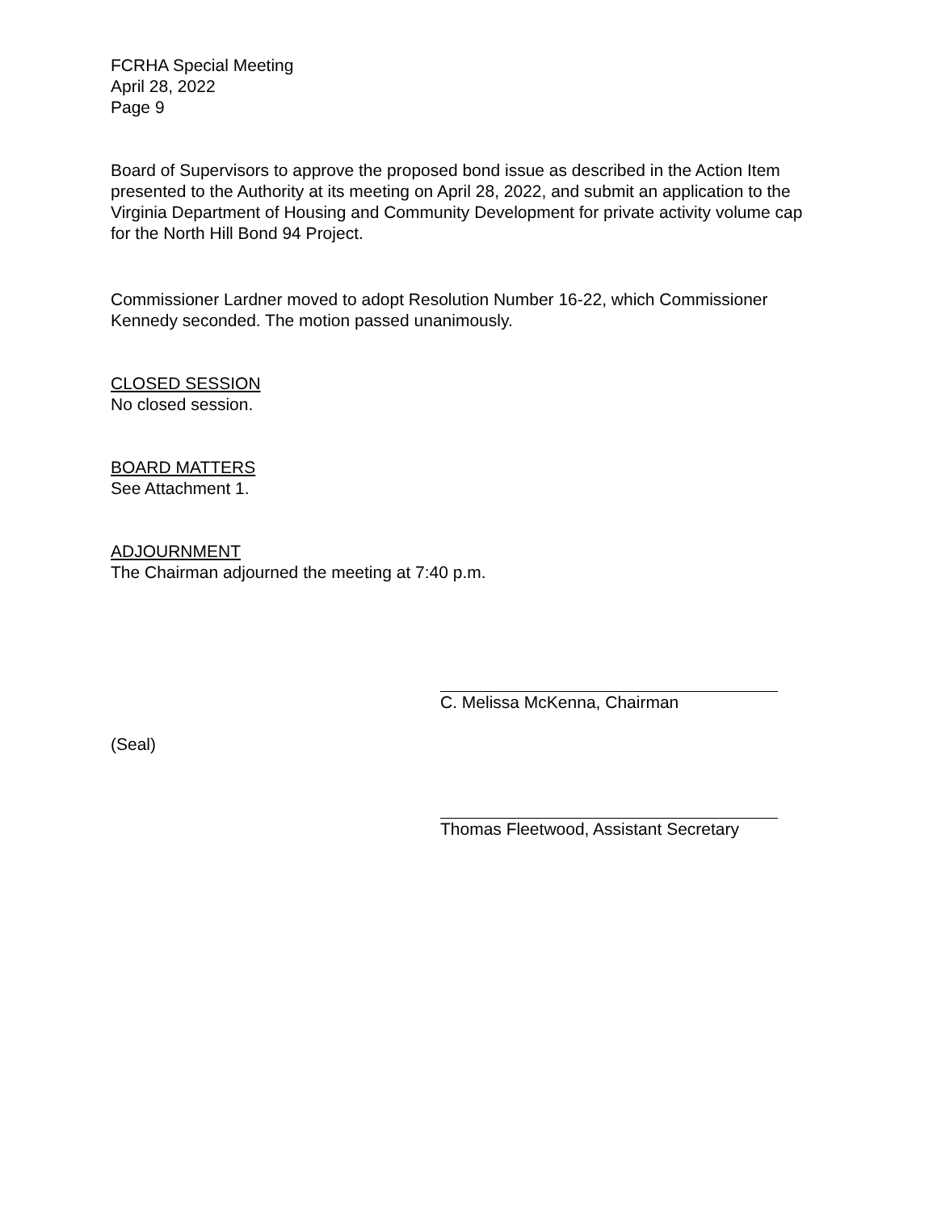FCRHA Special Meeting
April 28, 2022
Page 9
Board of Supervisors to approve the proposed bond issue as described in the Action Item presented to the Authority at its meeting on April 28, 2022, and submit an application to the Virginia Department of Housing and Community Development for private activity volume cap for the North Hill Bond 94 Project.
Commissioner Lardner moved to adopt Resolution Number 16-22, which Commissioner Kennedy seconded. The motion passed unanimously.
CLOSED SESSION
No closed session.
BOARD MATTERS
See Attachment 1.
ADJOURNMENT
The Chairman adjourned the meeting at 7:40 p.m.
C. Melissa McKenna, Chairman
(Seal)
Thomas Fleetwood, Assistant Secretary